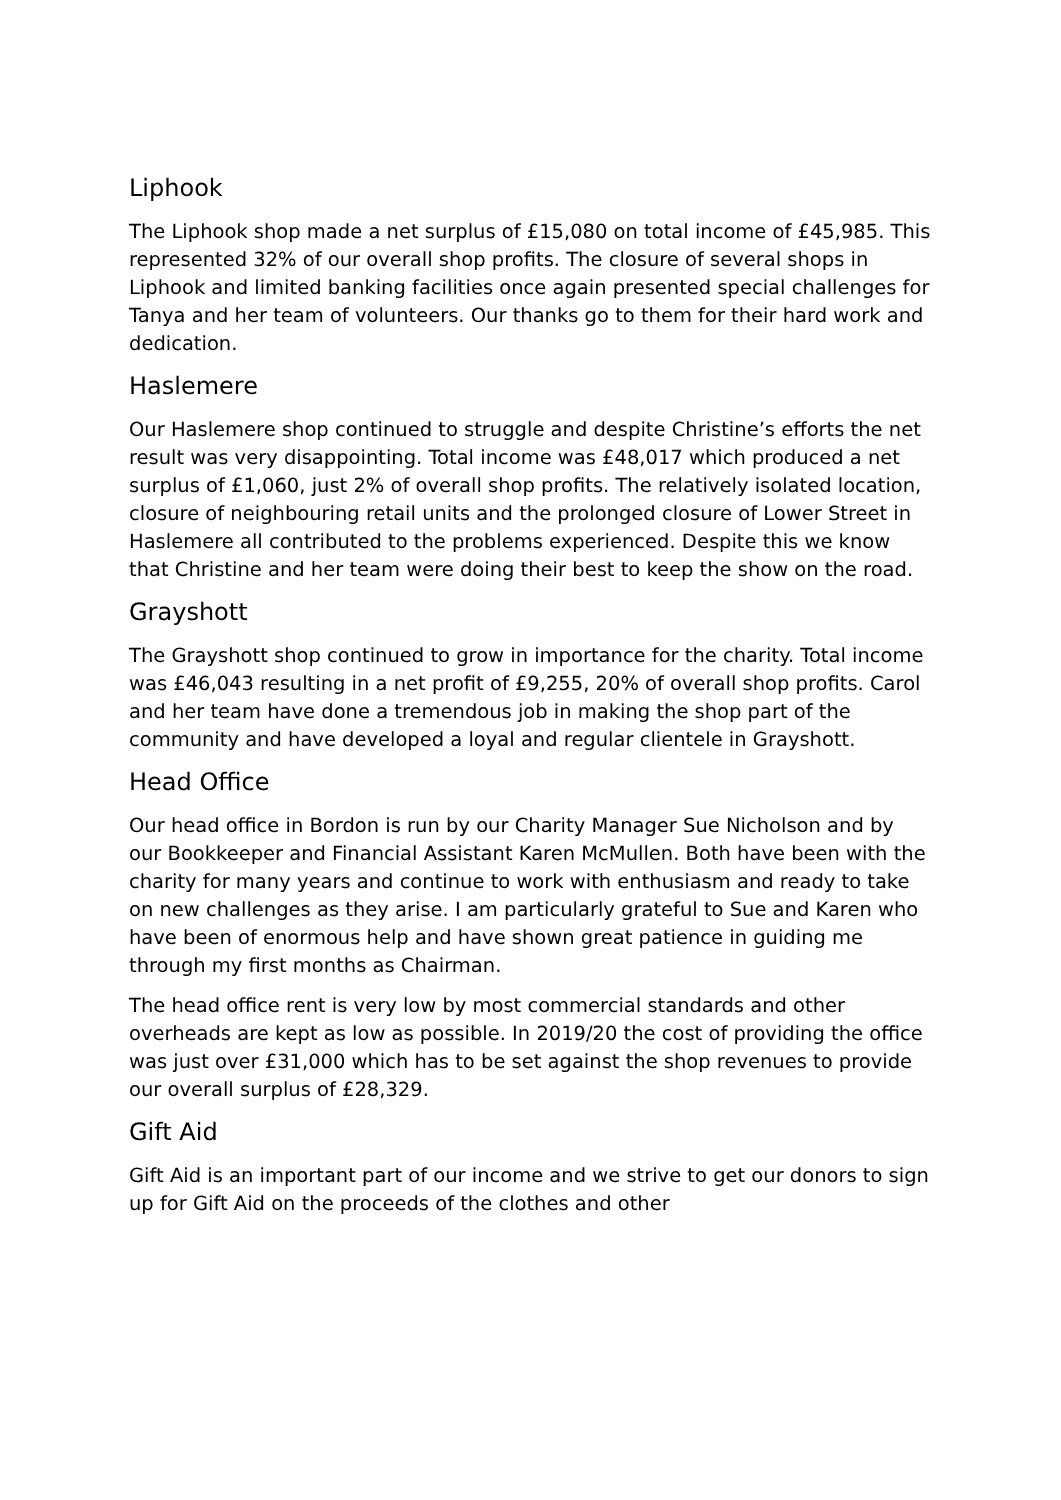Liphook
The Liphook shop made a net surplus of £15,080 on total income of £45,985. This represented 32% of our overall shop profits. The closure of several shops in Liphook and limited banking facilities once again presented special challenges for Tanya and her team of volunteers. Our thanks go to them for their hard work and dedication.
Haslemere
Our Haslemere shop continued to struggle and despite Christine’s efforts the net result was very disappointing. Total income was £48,017 which produced a net surplus of £1,060, just 2% of overall shop profits. The relatively isolated location, closure of neighbouring retail units and the prolonged closure of Lower Street in Haslemere all contributed to the problems experienced. Despite this we know that Christine and her team were doing their best to keep the show on the road.
Grayshott
The Grayshott shop continued to grow in importance for the charity. Total income was £46,043 resulting in a net profit of £9,255, 20% of overall shop profits. Carol and her team have done a tremendous job in making the shop part of the community and have developed a loyal and regular clientele in Grayshott.
Head Office
Our head office in Bordon is run by our Charity Manager Sue Nicholson and by our Bookkeeper and Financial Assistant Karen McMullen. Both have been with the charity for many years and continue to work with enthusiasm and ready to take on new challenges as they arise. I am particularly grateful to Sue and Karen who have been of enormous help and have shown great patience in guiding me through my first months as Chairman.
The head office rent is very low by most commercial standards and other overheads are kept as low as possible. In 2019/20 the cost of providing the office was just over £31,000 which has to be set against the shop revenues to provide our overall surplus of £28,329.
Gift Aid
Gift Aid is an important part of our income and we strive to get our donors to sign up for Gift Aid on the proceeds of the clothes and other